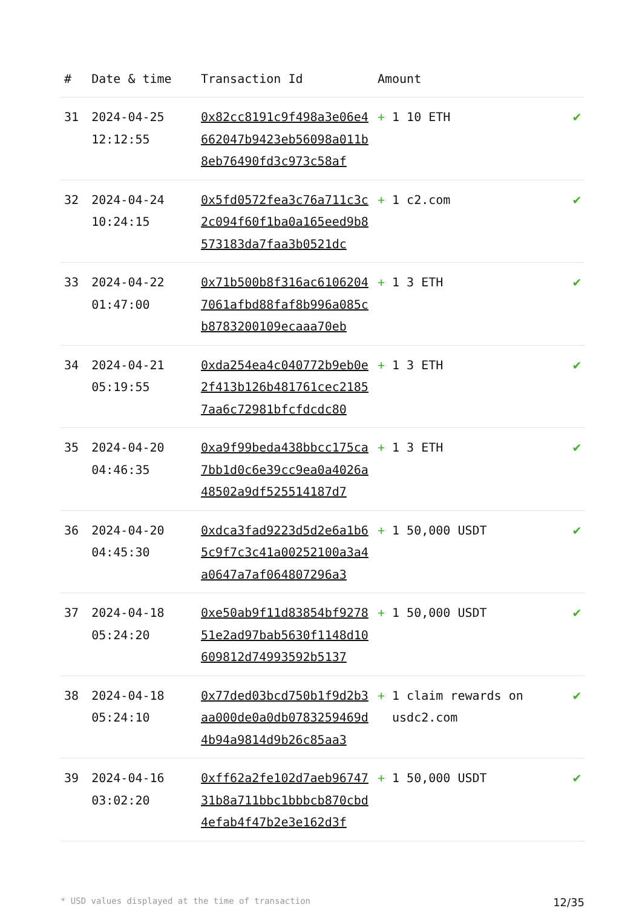| # | Date & time | Transaction Id | Amount | |
| --- | --- | --- | --- | --- |
| 31 | 2024-04-25 12:12:55 | 0x82cc8191c9f498a3e06e4662047b9423eb56098a011b8eb76490fd3c973c58af | + 1 10 ETH | ✔ |
| 32 | 2024-04-24 10:24:15 | 0x5fd0572fea3c76a711c3c2c094f60f1ba0a165eed9b8573183da7faa3b0521dc | + 1 c2.com | ✔ |
| 33 | 2024-04-22 01:47:00 | 0x71b500b8f316ac61062047061afbd88faf8b996a085cb8783200109ecaaa70eb | + 1 3 ETH | ✔ |
| 34 | 2024-04-21 05:19:55 | 0xda254ea4c040772b9eb0e2f413b126b481761cec21857aa6c72981bfcfdcdc80 | + 1 3 ETH | ✔ |
| 35 | 2024-04-20 04:46:35 | 0xa9f99beda438bbcc175ca7bb1d0c6e39cc9ea0a4026a48502a9df525514187d7 | + 1 3 ETH | ✔ |
| 36 | 2024-04-20 04:45:30 | 0xdca3fad9223d5d2e6a1b65c9f7c3c41a00252100a3a4a0647a7af064807296a3 | + 1 50,000 USDT | ✔ |
| 37 | 2024-04-18 05:24:20 | 0xe50ab9f11d83854bf927851e2ad97bab5630f1148d10609812d74993592b5137 | + 1 50,000 USDT | ✔ |
| 38 | 2024-04-18 05:24:10 | 0x77ded03bcd750b1f9d2b3aa000de0a0db0783259469d4b94a9814d9b26c85aa3 | + 1 claim rewards on usdc2.com | ✔ |
| 39 | 2024-04-16 03:02:20 | 0xff62a2fe102d7aeb9674731b8a711bbc1bbbcb870cbd4efab4f47b2e3e162d3f | + 1 50,000 USDT | ✔ |
* USD values displayed at the time of transaction 12/35